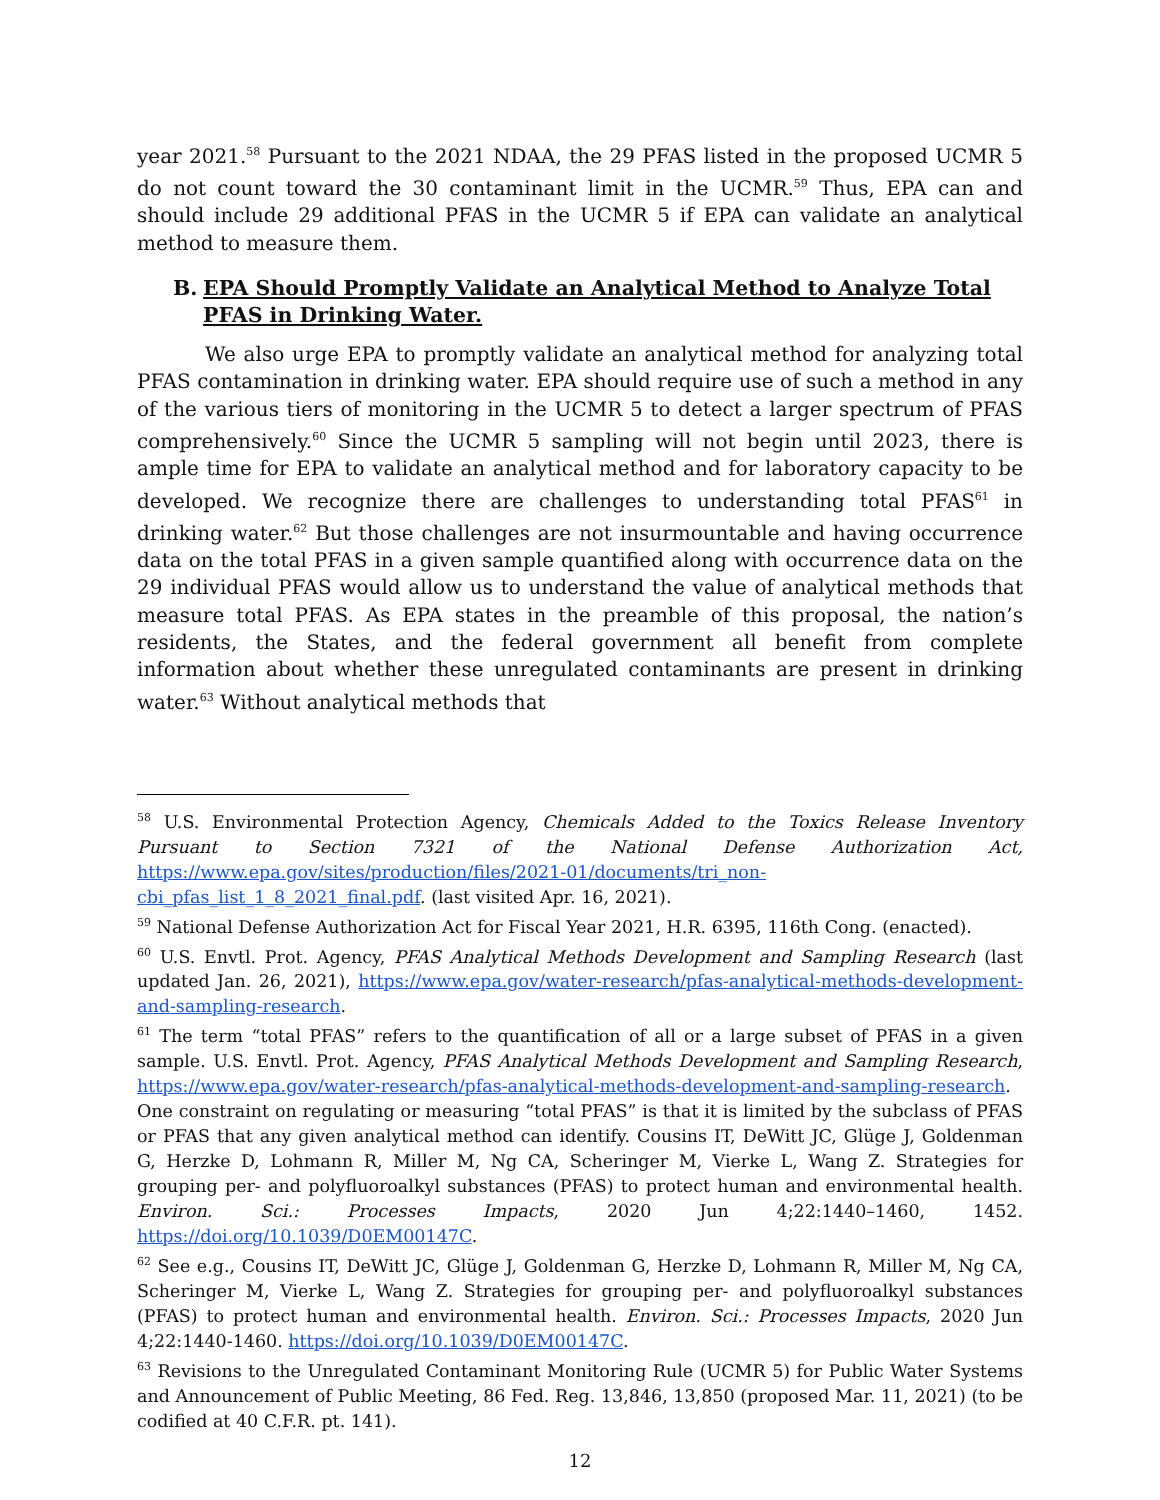year 2021.<sup>58</sup> Pursuant to the 2021 NDAA, the 29 PFAS listed in the proposed UCMR 5 do not count toward the 30 contaminant limit in the UCMR.<sup>59</sup> Thus, EPA can and should include 29 additional PFAS in the UCMR 5 if EPA can validate an analytical method to measure them.
B. EPA Should Promptly Validate an Analytical Method to Analyze Total PFAS in Drinking Water.
We also urge EPA to promptly validate an analytical method for analyzing total PFAS contamination in drinking water. EPA should require use of such a method in any of the various tiers of monitoring in the UCMR 5 to detect a larger spectrum of PFAS comprehensively.<sup>60</sup> Since the UCMR 5 sampling will not begin until 2023, there is ample time for EPA to validate an analytical method and for laboratory capacity to be developed. We recognize there are challenges to understanding total PFAS<sup>61</sup> in drinking water.<sup>62</sup> But those challenges are not insurmountable and having occurrence data on the total PFAS in a given sample quantified along with occurrence data on the 29 individual PFAS would allow us to understand the value of analytical methods that measure total PFAS. As EPA states in the preamble of this proposal, the nation’s residents, the States, and the federal government all benefit from complete information about whether these unregulated contaminants are present in drinking water.<sup>63</sup> Without analytical methods that
<sup>58</sup> U.S. Environmental Protection Agency, Chemicals Added to the Toxics Release Inventory Pursuant to Section 7321 of the National Defense Authorization Act, https://www.epa.gov/sites/production/files/2021-01/documents/tri_non-cbi_pfas_list_1_8_2021_final.pdf. (last visited Apr. 16, 2021).
<sup>59</sup> National Defense Authorization Act for Fiscal Year 2021, H.R. 6395, 116th Cong. (enacted).
<sup>60</sup> U.S. Envtl. Prot. Agency, PFAS Analytical Methods Development and Sampling Research (last updated Jan. 26, 2021), https://www.epa.gov/water-research/pfas-analytical-methods-development-and-sampling-research.
<sup>61</sup> The term “total PFAS” refers to the quantification of all or a large subset of PFAS in a given sample. U.S. Envtl. Prot. Agency, PFAS Analytical Methods Development and Sampling Research, https://www.epa.gov/water-research/pfas-analytical-methods-development-and-sampling-research. One constraint on regulating or measuring “total PFAS” is that it is limited by the subclass of PFAS or PFAS that any given analytical method can identify. Cousins IT, DeWitt JC, Glüge J, Goldenman G, Herzke D, Lohmann R, Miller M, Ng CA, Scheringer M, Vierke L, Wang Z. Strategies for grouping per- and polyfluoroalkyl substances (PFAS) to protect human and environmental health. Environ. Sci.: Processes Impacts, 2020 Jun 4;22:1440–1460, 1452. https://doi.org/10.1039/D0EM00147C.
<sup>62</sup> See e.g., Cousins IT, DeWitt JC, Glüge J, Goldenman G, Herzke D, Lohmann R, Miller M, Ng CA, Scheringer M, Vierke L, Wang Z. Strategies for grouping per- and polyfluoroalkyl substances (PFAS) to protect human and environmental health. Environ. Sci.: Processes Impacts, 2020 Jun 4;22:1440-1460. https://doi.org/10.1039/D0EM00147C.
<sup>63</sup> Revisions to the Unregulated Contaminant Monitoring Rule (UCMR 5) for Public Water Systems and Announcement of Public Meeting, 86 Fed. Reg. 13,846, 13,850 (proposed Mar. 11, 2021) (to be codified at 40 C.F.R. pt. 141).
12